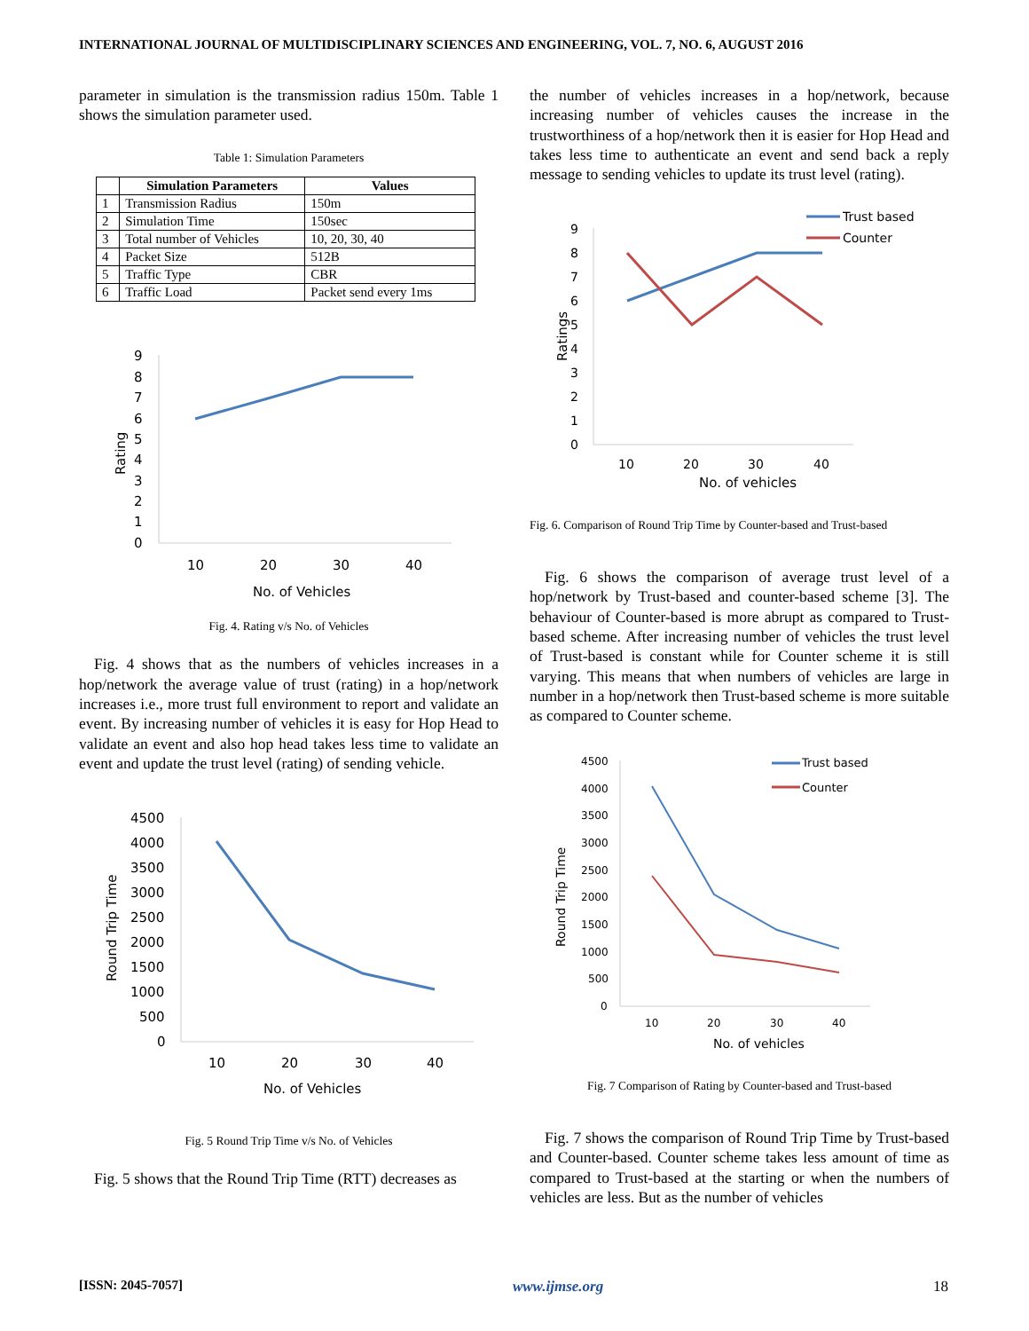INTERNATIONAL JOURNAL OF MULTIDISCIPLINARY SCIENCES AND ENGINEERING, VOL. 7, NO. 6, AUGUST 2016
parameter in simulation is the transmission radius 150m. Table 1 shows the simulation parameter used.
Table 1: Simulation Parameters
| | Simulation Parameters | Values |
| --- | --- | --- |
| 1 | Transmission Radius | 150m |
| 2 | Simulation Time | 150sec |
| 3 | Total number of Vehicles | 10, 20, 30, 40 |
| 4 | Packet Size | 512B |
| 5 | Traffic Type | CBR |
| 6 | Traffic Load | Packet send every 1ms |
9
8
7
6
5
4
3
2
1
0
Rating
10
20
30
40
No. of Vehicles
Fig. 4. Rating v/s No. of Vehicles
Fig. 4 shows that as the numbers of vehicles increases in a hop/network the average value of trust (rating) in a hop/network increases i.e., more trust full environment to report and validate an event. By increasing number of vehicles it is easy for Hop Head to validate an event and also hop head takes less time to validate an event and update the trust level (rating) of sending vehicle.
4500
4000
3500
3000
2500
2000
1500
1000
500
0
Round Trip Time
10
20
30
40
No. of Vehicles
Fig. 5 Round Trip Time v/s No. of Vehicles
Fig. 5 shows that the Round Trip Time (RTT) decreases as
the number of vehicles increases in a hop/network, because increasing number of vehicles causes the increase in the trustworthiness of a hop/network then it is easier for Hop Head and takes less time to authenticate an event and send back a reply message to sending vehicles to update its trust level (rating).
9
8
7
6
5
4
3
2
1
0
Ratings
Trust based
Counter
10
20
30
40
No. of vehicles
Fig. 6. Comparison of Round Trip Time by Counter-based and Trust-based
Fig. 6 shows the comparison of average trust level of a hop/network by Trust-based and counter-based scheme [3]. The behaviour of Counter-based is more abrupt as compared to Trust-based scheme. After increasing number of vehicles the trust level of Trust-based is constant while for Counter scheme it is still varying. This means that when numbers of vehicles are large in number in a hop/network then Trust-based scheme is more suitable as compared to Counter scheme.
4500
4000
3500
3000
2500
2000
1500
1000
500
0
Round Trip Time
Trust based
Counter
10
20
30
40
No. of vehicles
Fig. 7 Comparison of Rating by Counter-based and Trust-based
Fig. 7 shows the comparison of Round Trip Time by Trust-based and Counter-based. Counter scheme takes less amount of time as compared to Trust-based at the starting or when the numbers of vehicles are less. But as the number of vehicles
[ISSN: 2045-7057] www.ijmse.org 18